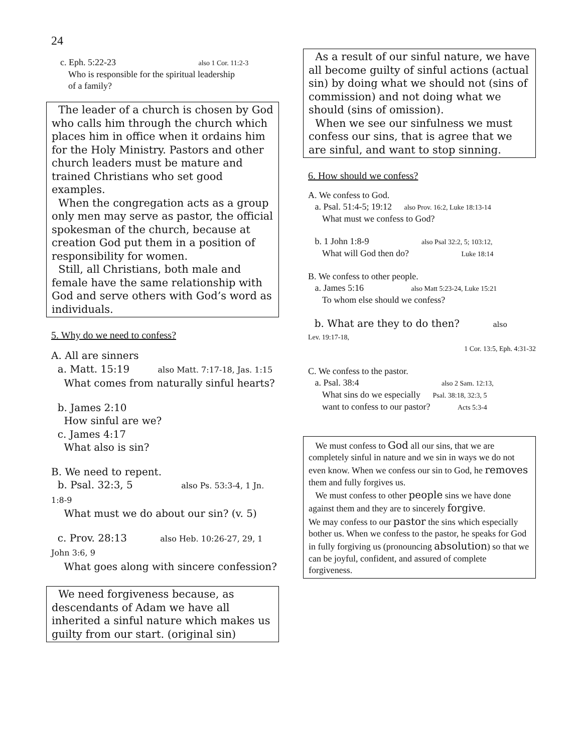24
c. Eph. 5:22-23 also 1 Cor. 11:2-3
Who is responsible for the spiritual leadership
of a family?
The leader of a church is chosen by God who calls him through the church which places him in office when it ordains him for the Holy Ministry. Pastors and other church leaders must be mature and trained Christians who set good examples.
When the congregation acts as a group only men may serve as pastor, the official spokesman of the church, because at creation God put them in a position of responsibility for women.
Still, all Christians, both male and female have the same relationship with God and serve others with God’s word as individuals.
5. Why do we need to confess?
A. All are sinners
a. Matt. 15:19 also Matt. 7:17-18, Jas. 1:15
What comes from naturally sinful hearts?
b. James 2:10
How sinful are we?
c. James 4:17
What also is sin?
B. We need to repent.
b. Psal. 32:3, 5 also Ps. 53:3-4, 1 Jn. 1:8-9
What must we do about our sin? (v. 5)
c. Prov. 28:13 also Heb. 10:26-27, 29, 1 John 3:6, 9
What goes along with sincere confession?
We need forgiveness because, as descendants of Adam we have all inherited a sinful nature which makes us guilty from our start. (original sin)
As a result of our sinful nature, we have all become guilty of sinful actions (actual sin) by doing what we should not (sins of commission) and not doing what we should (sins of omission).
When we see our sinfulness we must confess our sins, that is agree that we are sinful, and want to stop sinning.
6. How should we confess?
A. We confess to God.
a. Psal. 51:4-5; 19:12 also Prov. 16:2, Luke 18:13-14
What must we confess to God?
b. 1 John 1:8-9 also Psal 32:2, 5; 103:12,
What will God then do? Luke 18:14
B. We confess to other people.
a. James 5:16 also Matt 5:23-24, Luke 15:21
To whom else should we confess?
b. What are they to do then? also
Lev. 19:17-18,
1 Cor. 13:5, Eph. 4:31-32
C. We confess to the pastor.
a. Psal. 38:4 also 2 Sam. 12:13,
What sins do we especially Psal. 38:18, 32:3, 5
want to confess to our pastor? Acts 5:3-4
We must confess to God all our sins, that we are completely sinful in nature and we sin in ways we do not even know. When we confess our sin to God, he removes them and fully forgives us.
We must confess to other people sins we have done against them and they are to sincerely forgive.
We may confess to our pastor the sins which especially bother us. When we confess to the pastor, he speaks for God in fully forgiving us (pronouncing absolution) so that we can be joyful, confident, and assured of complete forgiveness.